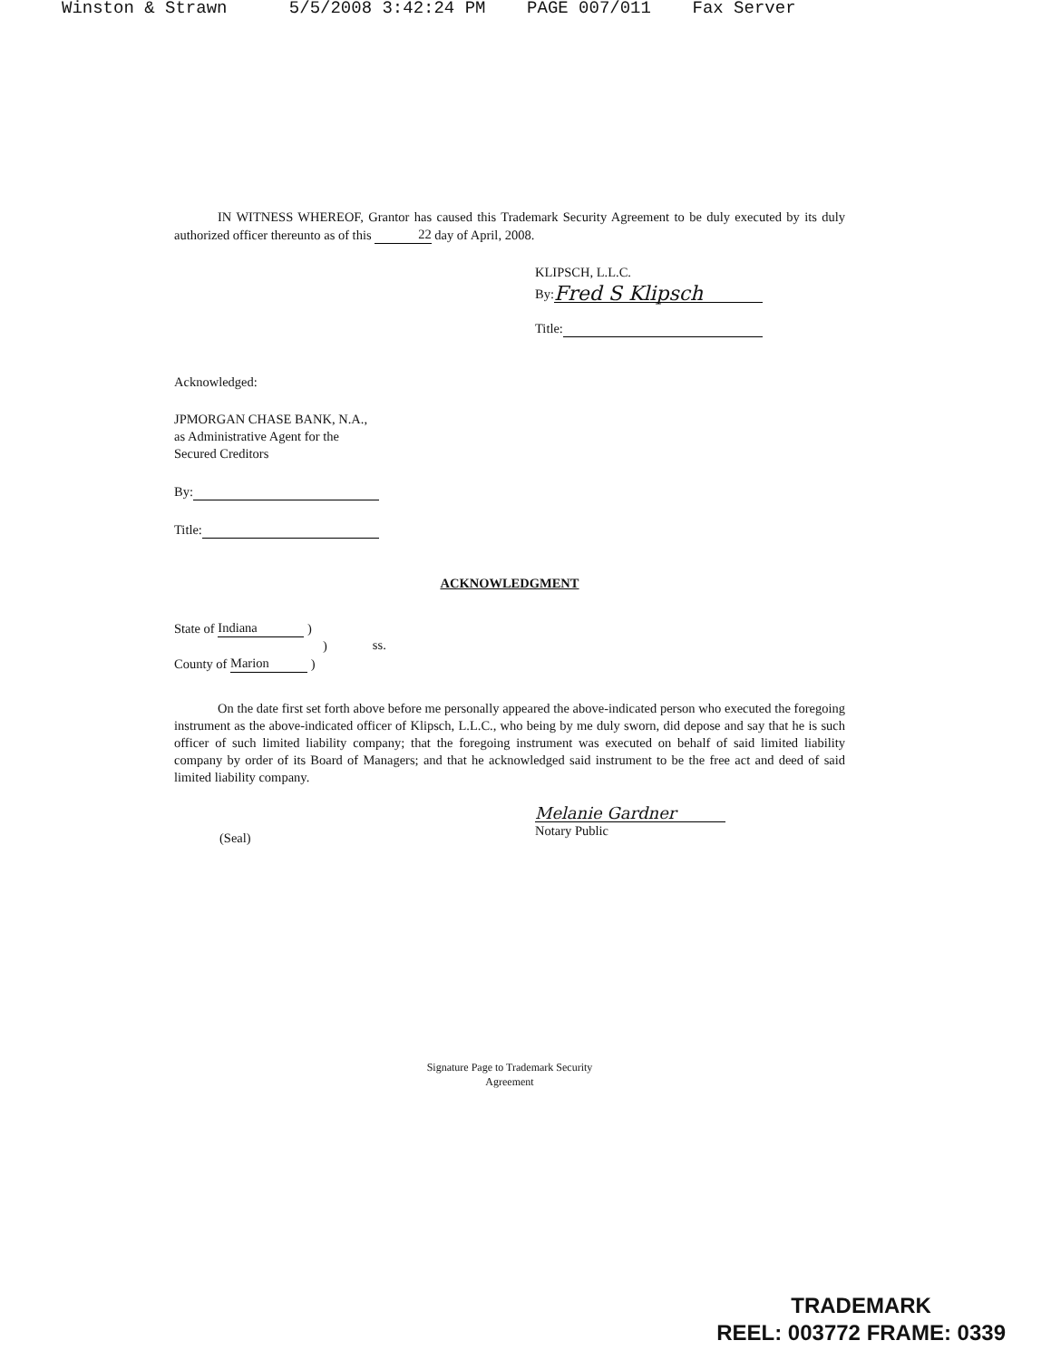Winston & Strawn 5/5/2008 3:42:24 PM PAGE 007/011 Fax Server
IN WITNESS WHEREOF, Grantor has caused this Trademark Security Agreement to be duly executed by its duly authorized officer thereunto as of this 22 day of April, 2008.
KLIPSCH, L.L.C.
By: Fred S Klipsch
Title:
Acknowledged:
JPMORGAN CHASE BANK, N.A.,
as Administrative Agent for the
Secured Creditors
By:
Title:
ACKNOWLEDGMENT
State of Indiana )
)
County of Marion )
ss.
On the date first set forth above before me personally appeared the above-indicated person who executed the foregoing instrument as the above-indicated officer of Klipsch, L.L.C., who being by me duly sworn, did depose and say that he is such officer of such limited liability company; that the foregoing instrument was executed on behalf of said limited liability company by order of its Board of Managers; and that he acknowledged said instrument to be the free act and deed of said limited liability company.
(Seal)
Melanie Gardner
Notary Public
Signature Page to Trademark Security
Agreement
TRADEMARK
REEL: 003772 FRAME: 0339